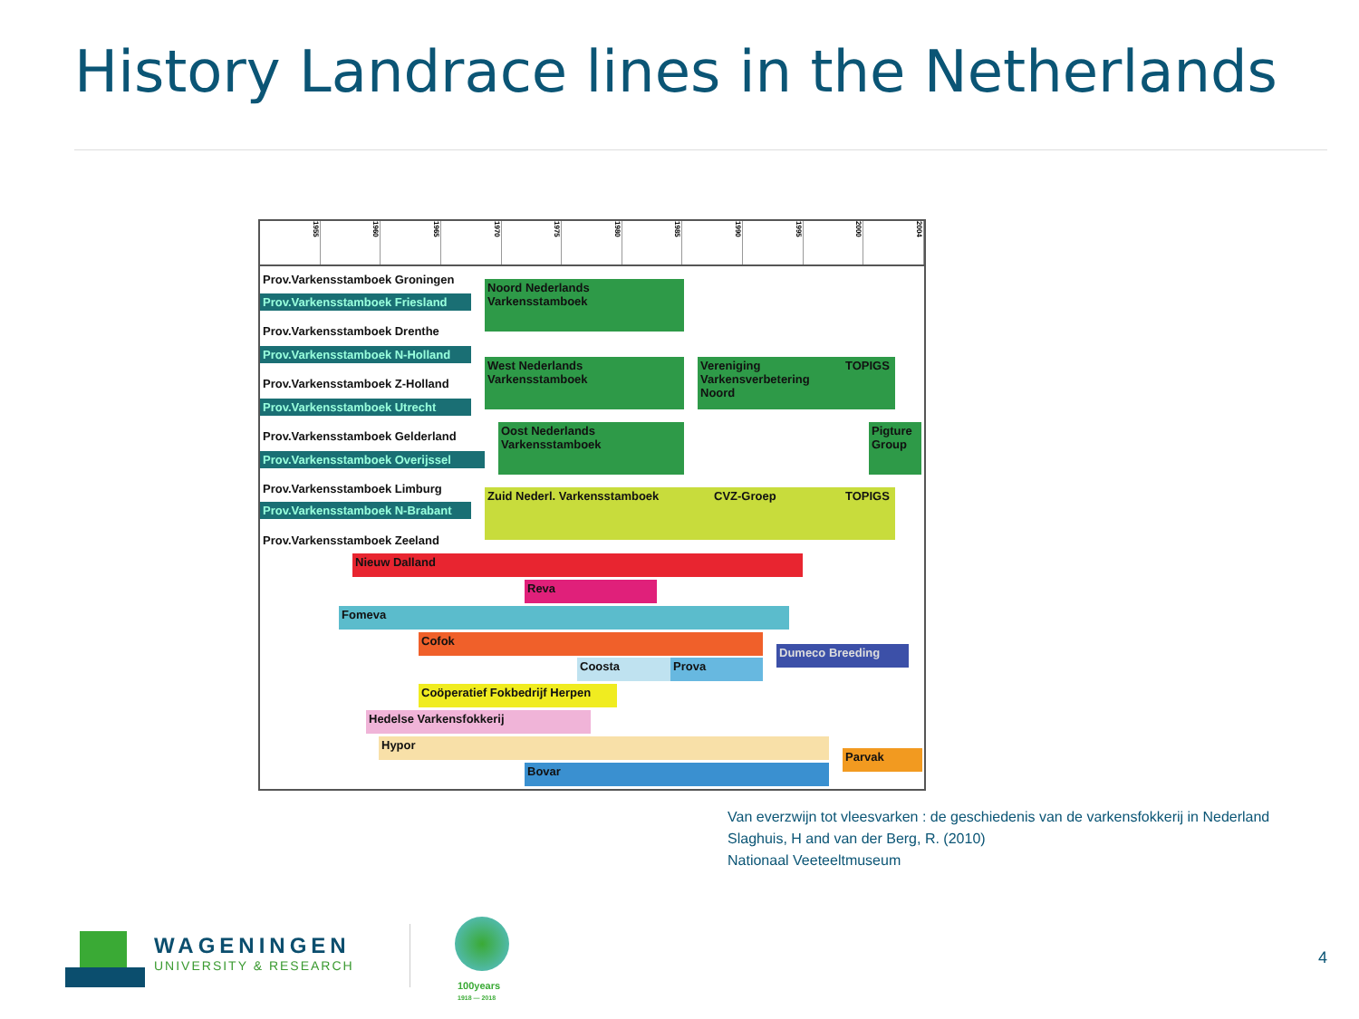History Landrace lines in the Netherlands
1955 1960 1965 1970 1975 1980 1985 1990 1995 2000 2004
Prov.Varkensstamboek Groningen
Prov.Varkensstamboek Friesland
Prov.Varkensstamboek Drenthe
Prov.Varkensstamboek N-Holland
Prov.Varkensstamboek Z-Holland
Prov.Varkensstamboek Utrecht
Prov.Varkensstamboek Gelderland
Prov.Varkensstamboek Overijssel
Prov.Varkensstamboek Limburg
Prov.Varkensstamboek N-Brabant
Prov.Varkensstamboek Zeeland
Noord Nederlands Varkensstamboek
West Nederlands Varkensstamboek
Oost Nederlands Varkensstamboek
Vereniging Varkensverbetering Noord
TOPIGS
Pigture Group
Zuid Nederl. Varkensstamboek CVZ-Groep TOPIGS
Nieuw Dalland
Reva
Fomeva
Cofok
Dumeco Breeding
Coosta Prova
Coöperatief Fokbedrijf Herpen
Hedelse Varkensfokkerij
Hypor
Parvak
Bovar
Van everzwijn tot vleesvarken : de geschiedenis van de varkensfokkerij in Nederland
Slaghuis, H and van der Berg, R. (2010)
Nationaal Veeteeltmuseum
WAGENINGEN
UNIVERSITY & RESEARCH
100years
1918 — 2018
4